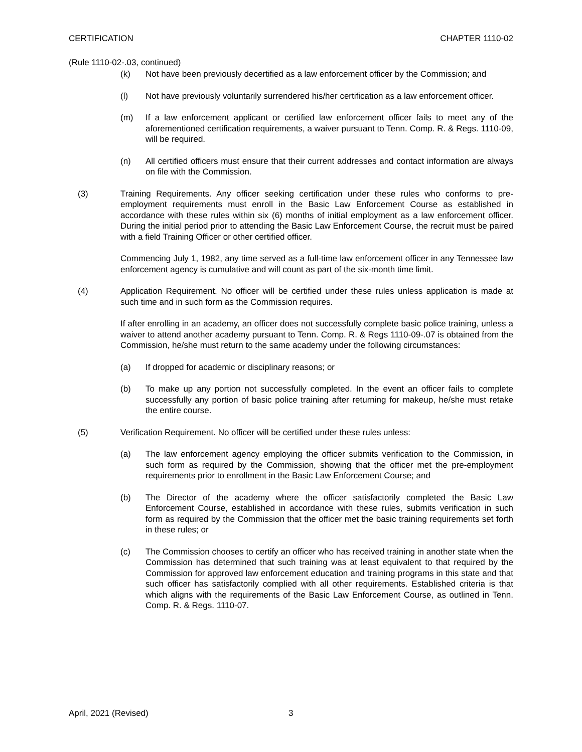CERTIFICATION CHAPTER 1110-02
(Rule 1110-02-.03, continued)
(k) Not have been previously decertified as a law enforcement officer by the Commission; and
(l) Not have previously voluntarily surrendered his/her certification as a law enforcement officer.
(m) If a law enforcement applicant or certified law enforcement officer fails to meet any of the aforementioned certification requirements, a waiver pursuant to Tenn. Comp. R. & Regs. 1110-09, will be required.
(n) All certified officers must ensure that their current addresses and contact information are always on file with the Commission.
(3) Training Requirements. Any officer seeking certification under these rules who conforms to pre-employment requirements must enroll in the Basic Law Enforcement Course as established in accordance with these rules within six (6) months of initial employment as a law enforcement officer. During the initial period prior to attending the Basic Law Enforcement Course, the recruit must be paired with a field Training Officer or other certified officer.
Commencing July 1, 1982, any time served as a full-time law enforcement officer in any Tennessee law enforcement agency is cumulative and will count as part of the six-month time limit.
(4) Application Requirement. No officer will be certified under these rules unless application is made at such time and in such form as the Commission requires.
If after enrolling in an academy, an officer does not successfully complete basic police training, unless a waiver to attend another academy pursuant to Tenn. Comp. R. & Regs 1110-09-.07 is obtained from the Commission, he/she must return to the same academy under the following circumstances:
(a) If dropped for academic or disciplinary reasons; or
(b) To make up any portion not successfully completed. In the event an officer fails to complete successfully any portion of basic police training after returning for makeup, he/she must retake the entire course.
(5) Verification Requirement. No officer will be certified under these rules unless:
(a) The law enforcement agency employing the officer submits verification to the Commission, in such form as required by the Commission, showing that the officer met the pre-employment requirements prior to enrollment in the Basic Law Enforcement Course; and
(b) The Director of the academy where the officer satisfactorily completed the Basic Law Enforcement Course, established in accordance with these rules, submits verification in such form as required by the Commission that the officer met the basic training requirements set forth in these rules; or
(c) The Commission chooses to certify an officer who has received training in another state when the Commission has determined that such training was at least equivalent to that required by the Commission for approved law enforcement education and training programs in this state and that such officer has satisfactorily complied with all other requirements. Established criteria is that which aligns with the requirements of the Basic Law Enforcement Course, as outlined in Tenn. Comp. R. & Regs. 1110-07.
April, 2021 (Revised) 3